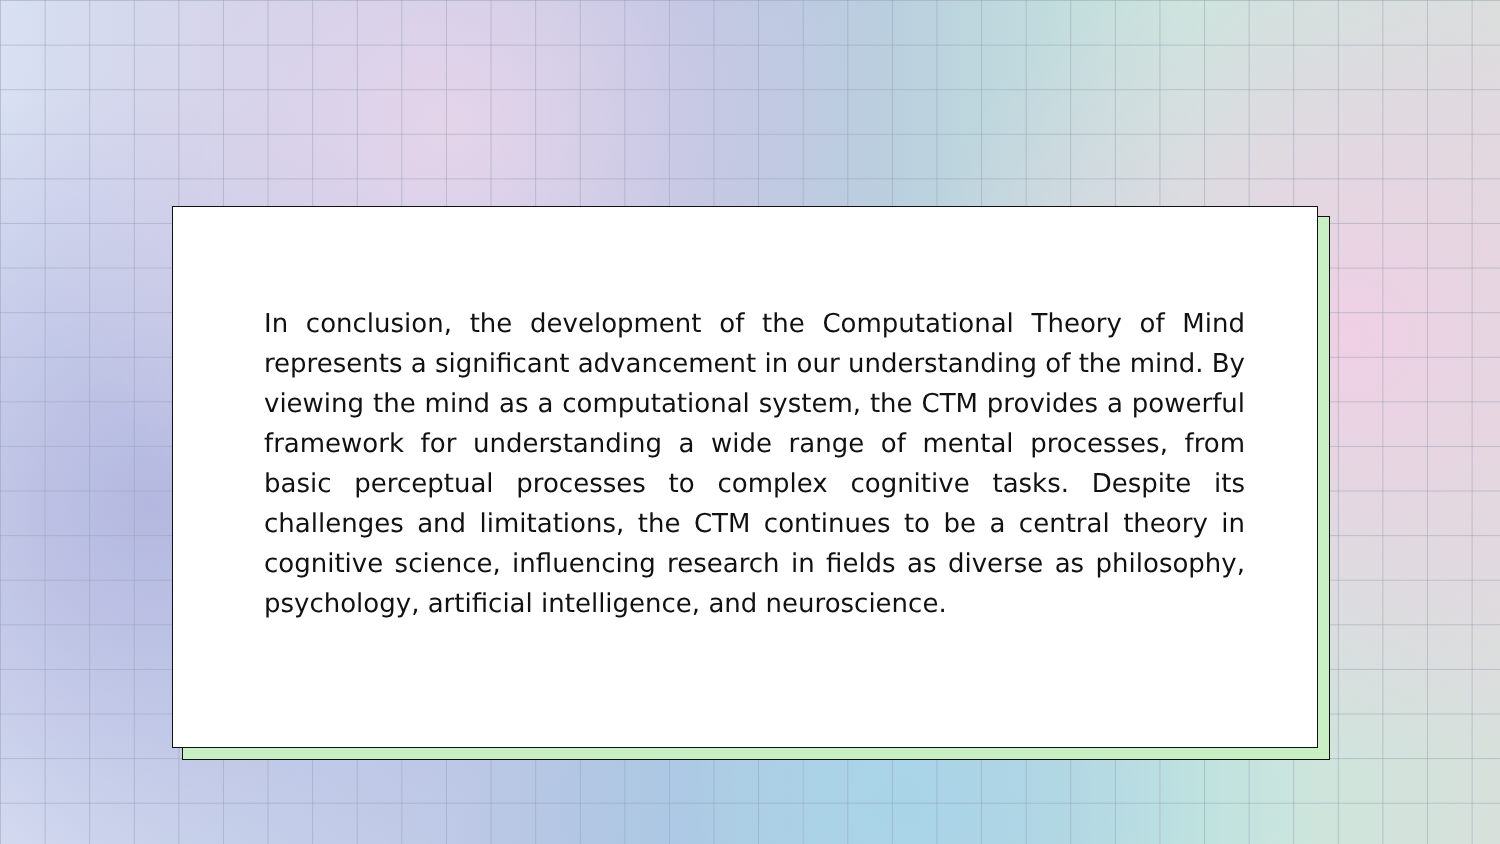In conclusion, the development of the Computational Theory of Mind represents a significant advancement in our understanding of the mind. By viewing the mind as a computational system, the CTM provides a powerful framework for understanding a wide range of mental processes, from basic perceptual processes to complex cognitive tasks. Despite its challenges and limitations, the CTM continues to be a central theory in cognitive science, influencing research in fields as diverse as philosophy, psychology, artificial intelligence, and neuroscience.